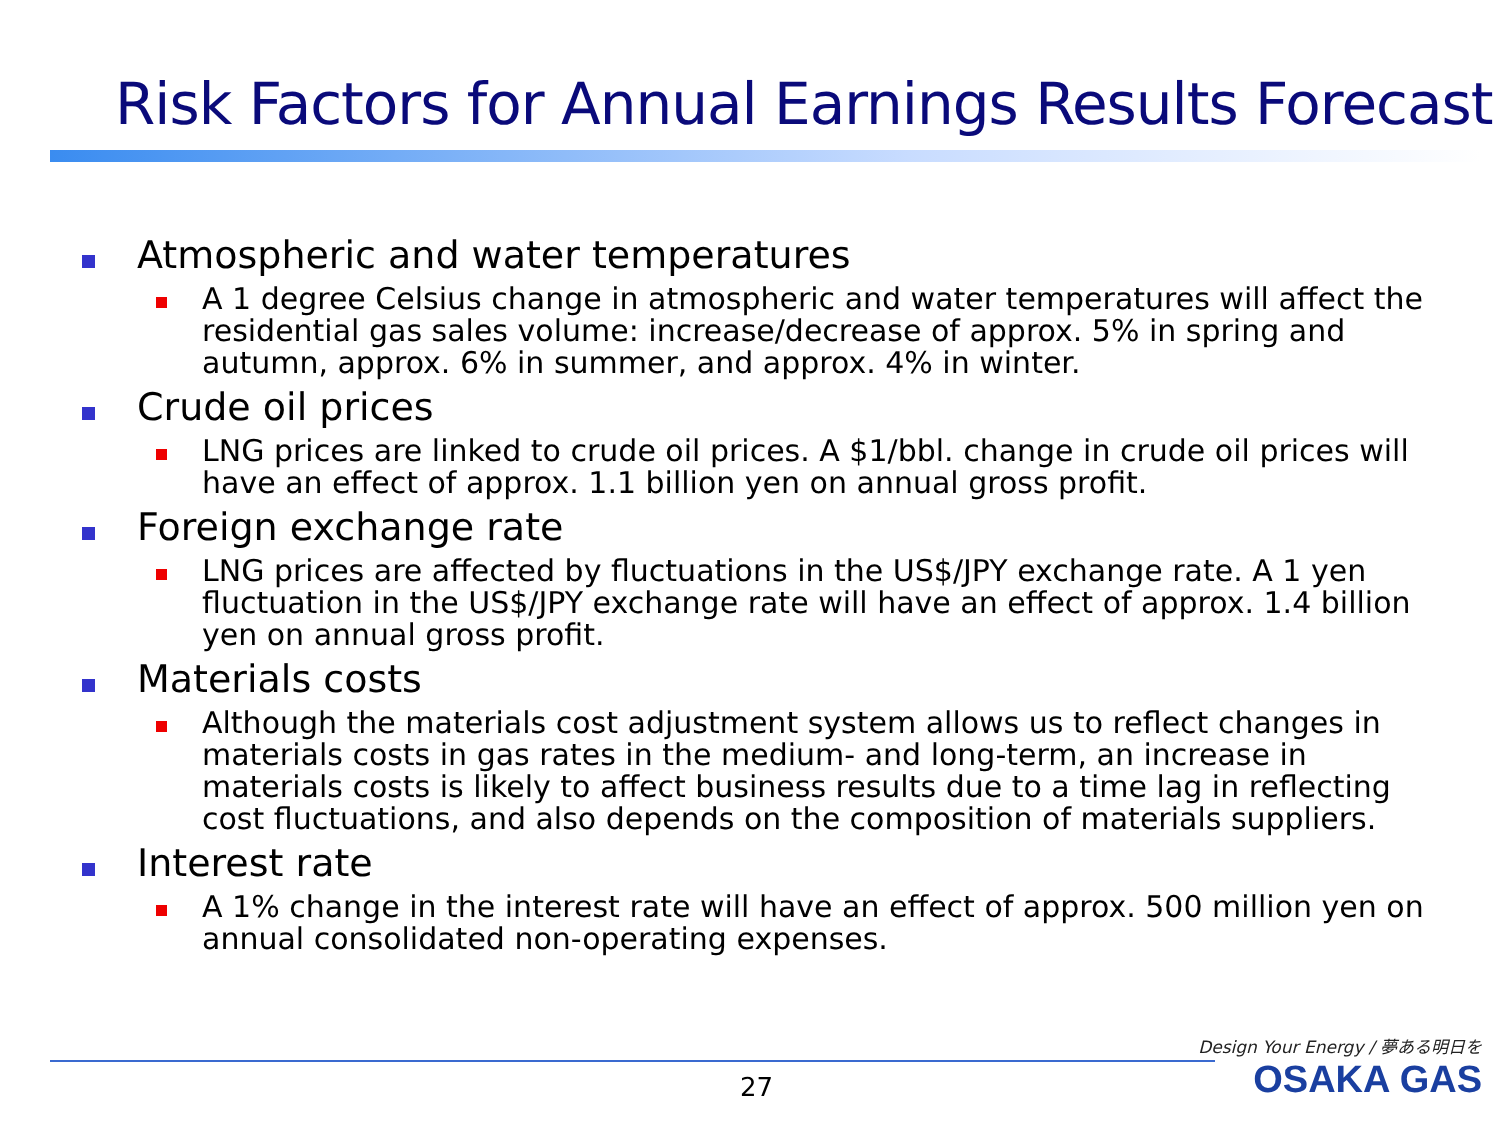Risk Factors for Annual Earnings Results Forecast
Atmospheric and water temperatures
A 1 degree Celsius change in atmospheric and water temperatures will affect the residential gas sales volume: increase/decrease of approx. 5% in spring and autumn, approx. 6% in summer, and approx. 4% in winter.
Crude oil prices
LNG prices are linked to crude oil prices. A $1/bbl. change in crude oil prices will have an effect of approx. 1.1 billion yen on annual gross profit.
Foreign exchange rate
LNG prices are affected by fluctuations in the US$/JPY exchange rate. A 1 yen fluctuation in the US$/JPY exchange rate will have an effect of approx. 1.4 billion yen on annual gross profit.
Materials costs
Although the materials cost adjustment system allows us to reflect changes in materials costs in gas rates in the medium- and long-term, an increase in materials costs is likely to affect business results due to a time lag in reflecting cost fluctuations, and also depends on the composition of materials suppliers.
Interest rate
A 1% change in the interest rate will have an effect of approx. 500 million yen on annual consolidated non-operating expenses.
27
Design Your Energy / 夢ある明日を
OSAKA GAS